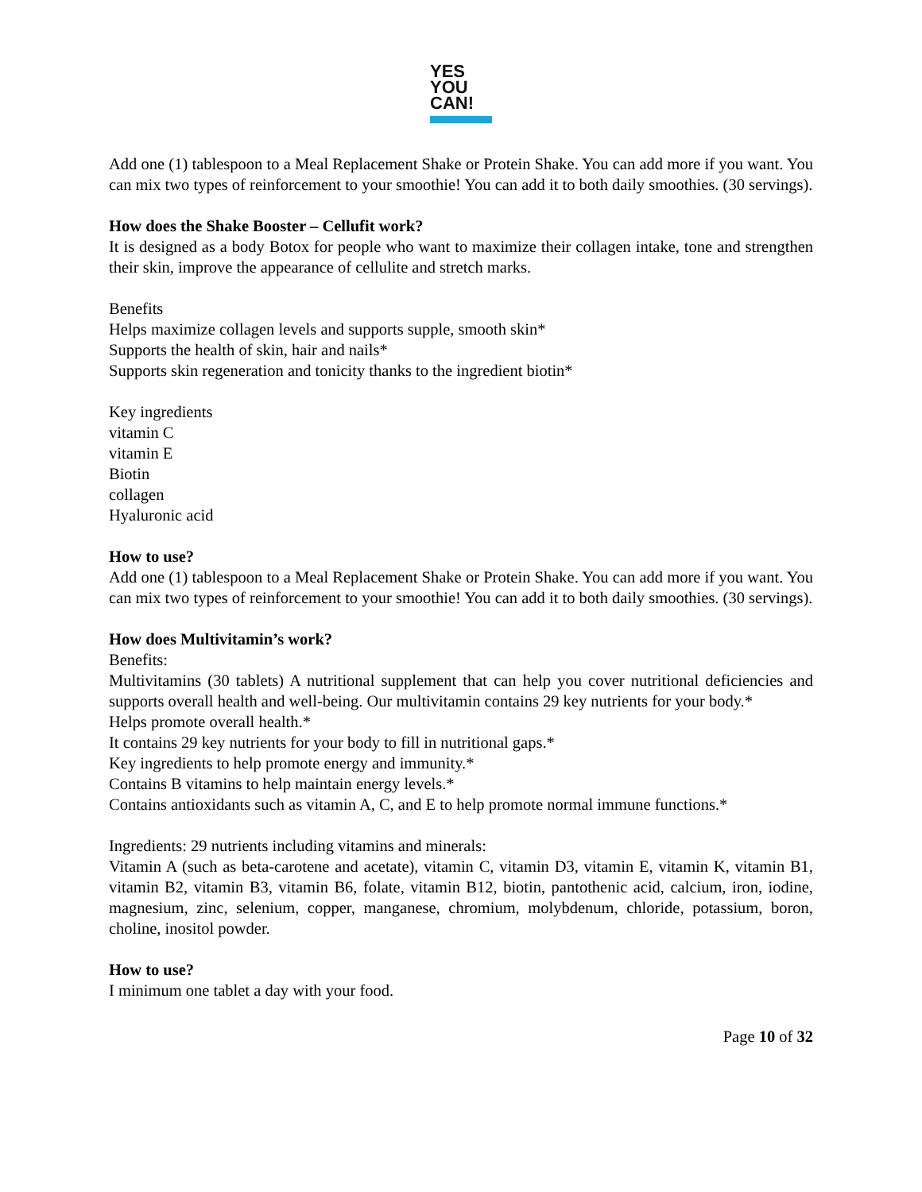YES
YOU
CAN!
Add one (1) tablespoon to a Meal Replacement Shake or Protein Shake. You can add more if you want. You can mix two types of reinforcement to your smoothie! You can add it to both daily smoothies. (30 servings).
How does the Shake Booster – Cellufit work?
It is designed as a body Botox for people who want to maximize their collagen intake, tone and strengthen their skin, improve the appearance of cellulite and stretch marks.
Benefits
Helps maximize collagen levels and supports supple, smooth skin*
Supports the health of skin, hair and nails*
Supports skin regeneration and tonicity thanks to the ingredient biotin*
Key ingredients
vitamin C
vitamin E
Biotin
collagen
Hyaluronic acid
How to use?
Add one (1) tablespoon to a Meal Replacement Shake or Protein Shake. You can add more if you want. You can mix two types of reinforcement to your smoothie! You can add it to both daily smoothies. (30 servings).
How does Multivitamin’s work?
Benefits:
Multivitamins (30 tablets) A nutritional supplement that can help you cover nutritional deficiencies and supports overall health and well-being. Our multivitamin contains 29 key nutrients for your body.*
Helps promote overall health.*
It contains 29 key nutrients for your body to fill in nutritional gaps.*
Key ingredients to help promote energy and immunity.*
Contains B vitamins to help maintain energy levels.*
Contains antioxidants such as vitamin A, C, and E to help promote normal immune functions.*
Ingredients: 29 nutrients including vitamins and minerals:
Vitamin A (such as beta-carotene and acetate), vitamin C, vitamin D3, vitamin E, vitamin K, vitamin B1, vitamin B2, vitamin B3, vitamin B6, folate, vitamin B12, biotin, pantothenic acid, calcium, iron, iodine, magnesium, zinc, selenium, copper, manganese, chromium, molybdenum, chloride, potassium, boron, choline, inositol powder.
How to use?
I minimum one tablet a day with your food.
Page 10 of 32